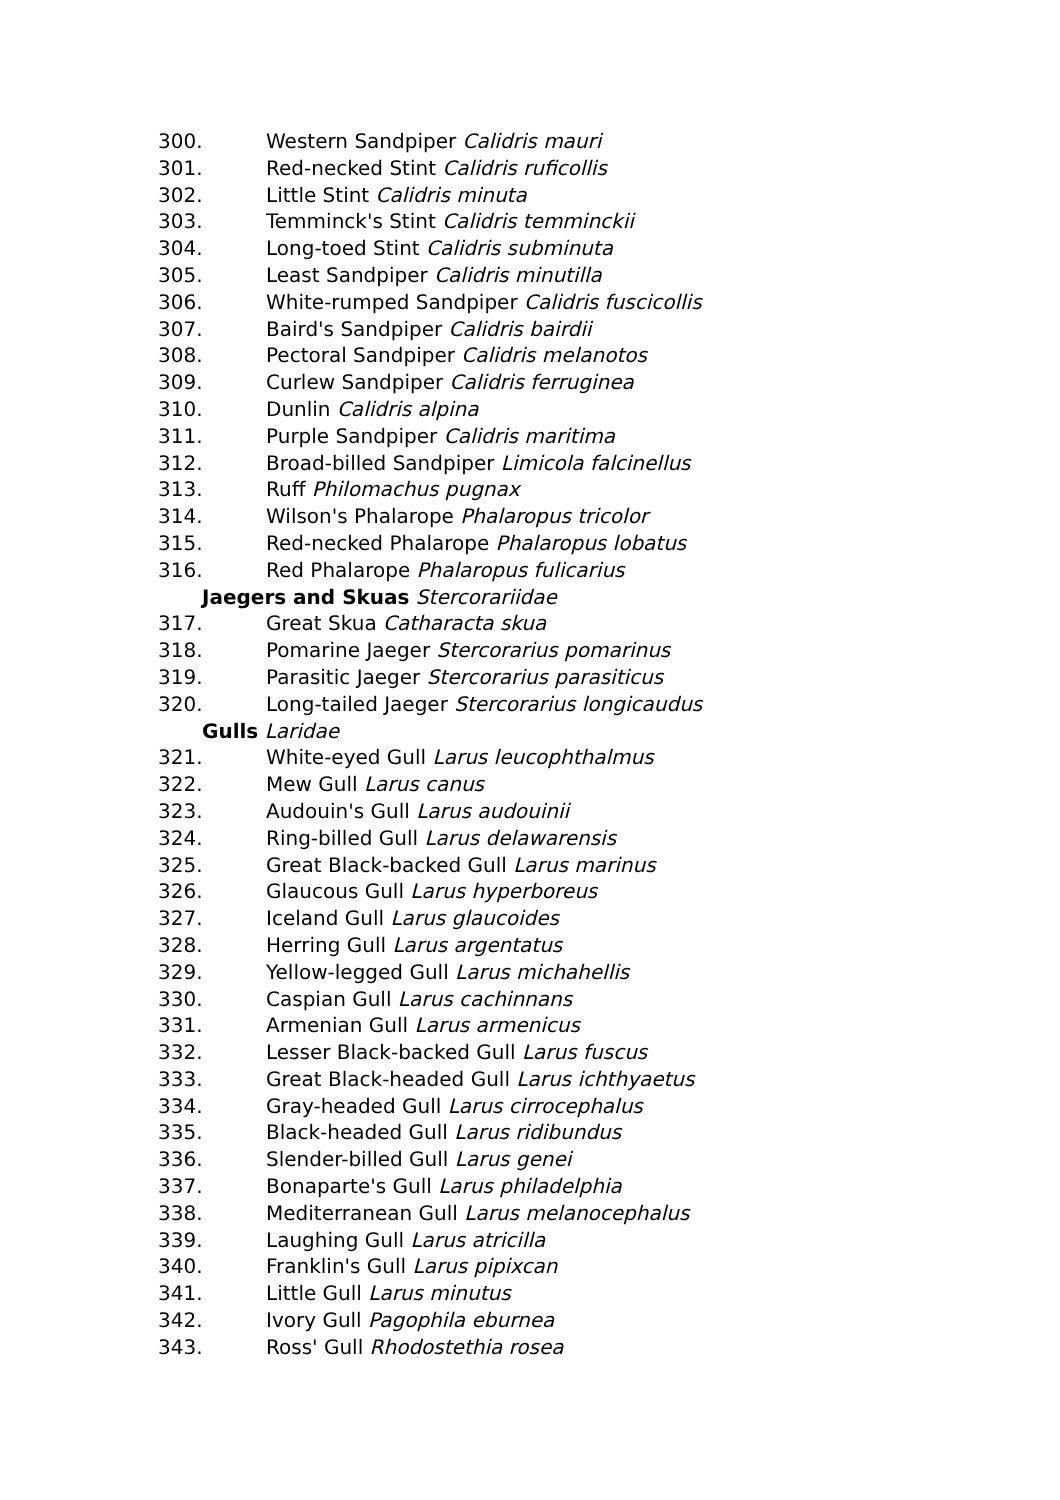300. Western Sandpiper Calidris mauri
301. Red-necked Stint Calidris ruficollis
302. Little Stint Calidris minuta
303. Temminck's Stint Calidris temminckii
304. Long-toed Stint Calidris subminuta
305. Least Sandpiper Calidris minutilla
306. White-rumped Sandpiper Calidris fuscicollis
307. Baird's Sandpiper Calidris bairdii
308. Pectoral Sandpiper Calidris melanotos
309. Curlew Sandpiper Calidris ferruginea
310. Dunlin Calidris alpina
311. Purple Sandpiper Calidris maritima
312. Broad-billed Sandpiper Limicola falcinellus
313. Ruff Philomachus pugnax
314. Wilson's Phalarope Phalaropus tricolor
315. Red-necked Phalarope Phalaropus lobatus
316. Red Phalarope Phalaropus fulicarius
Jaegers and Skuas Stercorariidae
317. Great Skua Catharacta skua
318. Pomarine Jaeger Stercorarius pomarinus
319. Parasitic Jaeger Stercorarius parasiticus
320. Long-tailed Jaeger Stercorarius longicaudus
Gulls Laridae
321. White-eyed Gull Larus leucophthalmus
322. Mew Gull Larus canus
323. Audouin's Gull Larus audouinii
324. Ring-billed Gull Larus delawarensis
325. Great Black-backed Gull Larus marinus
326. Glaucous Gull Larus hyperboreus
327. Iceland Gull Larus glaucoides
328. Herring Gull Larus argentatus
329. Yellow-legged Gull Larus michahellis
330. Caspian Gull Larus cachinnans
331. Armenian Gull Larus armenicus
332. Lesser Black-backed Gull Larus fuscus
333. Great Black-headed Gull Larus ichthyaetus
334. Gray-headed Gull Larus cirrocephalus
335. Black-headed Gull Larus ridibundus
336. Slender-billed Gull Larus genei
337. Bonaparte's Gull Larus philadelphia
338. Mediterranean Gull Larus melanocephalus
339. Laughing Gull Larus atricilla
340. Franklin's Gull Larus pipixcan
341. Little Gull Larus minutus
342. Ivory Gull Pagophila eburnea
343. Ross' Gull Rhodostethia rosea